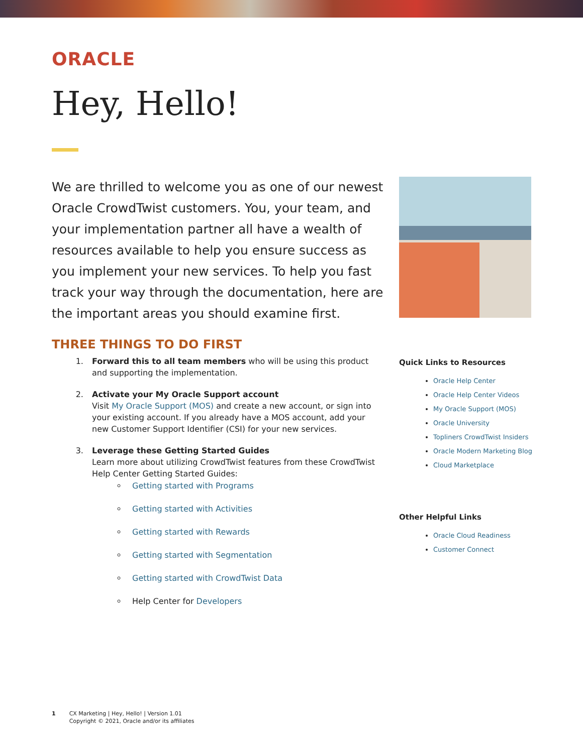ORACLE
Hey, Hello!
We are thrilled to welcome you as one of our newest Oracle CrowdTwist customers. You, your team, and your implementation partner all have a wealth of resources available to help you ensure success as you implement your new services. To help you fast track your way through the documentation, here are the important areas you should examine first.
THREE THINGS TO DO FIRST
1. Forward this to all team members who will be using this product and supporting the implementation.
2. Activate your My Oracle Support account
Visit My Oracle Support (MOS) and create a new account, or sign into your existing account. If you already have a MOS account, add your new Customer Support Identifier (CSI) for your new services.
3. Leverage these Getting Started Guides
Learn more about utilizing CrowdTwist features from these CrowdTwist Help Center Getting Started Guides:
Getting started with Programs
Getting started with Activities
Getting started with Rewards
Getting started with Segmentation
Getting started with CrowdTwist Data
Help Center for Developers
Quick Links to Resources
Oracle Help Center
Oracle Help Center Videos
My Oracle Support (MOS)
Oracle University
Topliners CrowdTwist Insiders
Oracle Modern Marketing Blog
Cloud Marketplace
Other Helpful Links
Oracle Cloud Readiness
Customer Connect
1 CX Marketing | Hey, Hello! | Version 1.01
Copyright © 2021, Oracle and/or its affiliates